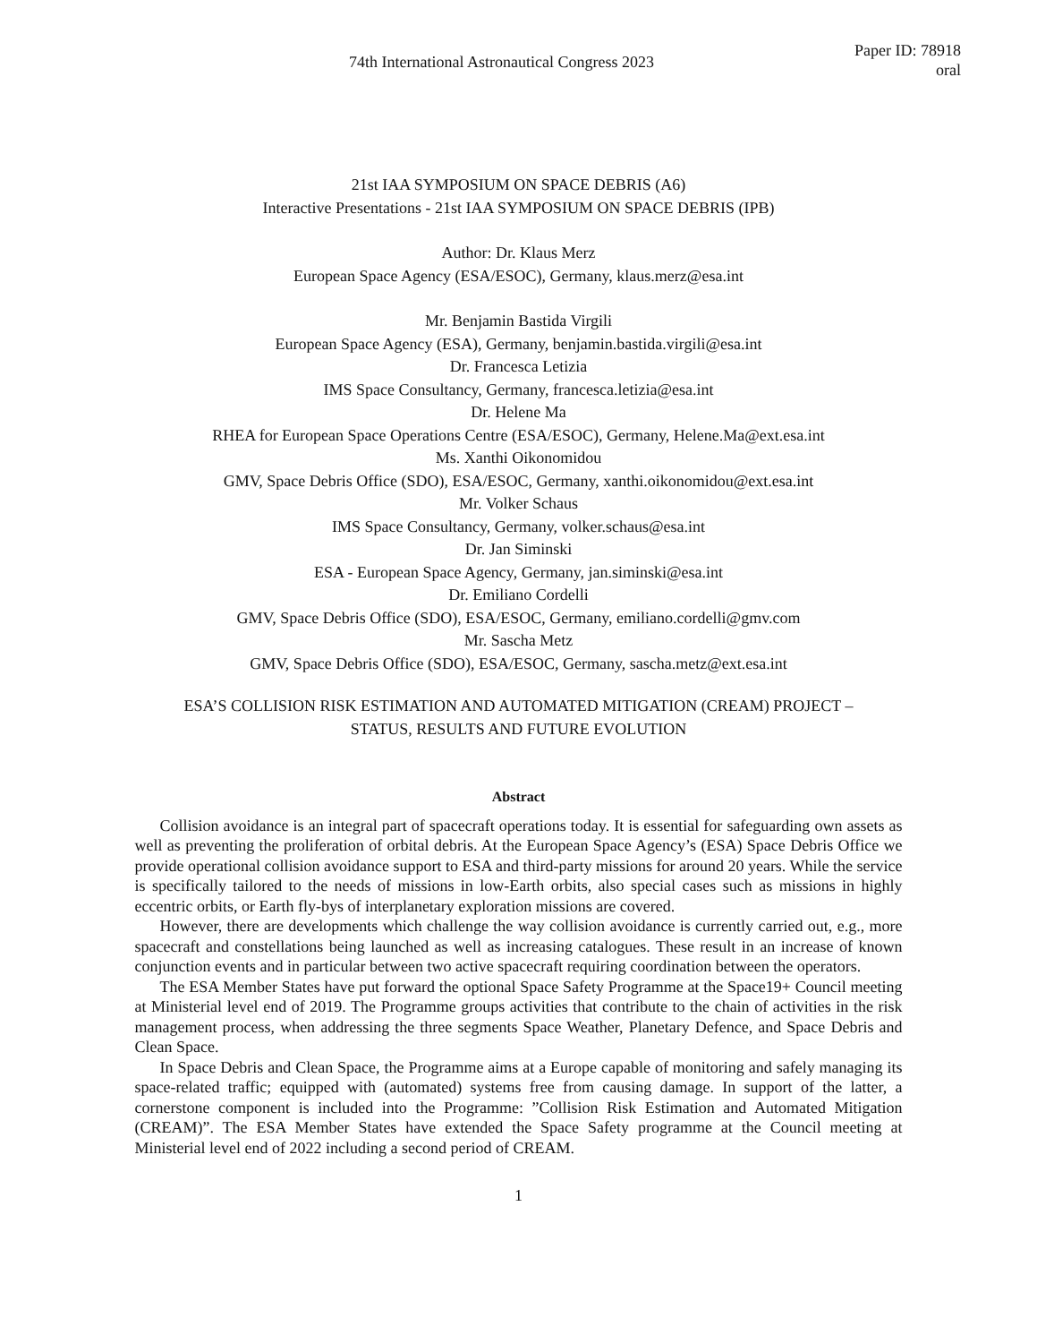74th International Astronautical Congress 2023
Paper ID: 78918
oral
21st IAA SYMPOSIUM ON SPACE DEBRIS (A6)
Interactive Presentations - 21st IAA SYMPOSIUM ON SPACE DEBRIS (IPB)
Author: Dr. Klaus Merz
European Space Agency (ESA/ESOC), Germany, klaus.merz@esa.int
Mr. Benjamin Bastida Virgili
European Space Agency (ESA), Germany, benjamin.bastida.virgili@esa.int
Dr. Francesca Letizia
IMS Space Consultancy, Germany, francesca.letizia@esa.int
Dr. Helene Ma
RHEA for European Space Operations Centre (ESA/ESOC), Germany, Helene.Ma@ext.esa.int
Ms. Xanthi Oikonomidou
GMV, Space Debris Office (SDO), ESA/ESOC, Germany, xanthi.oikonomidou@ext.esa.int
Mr. Volker Schaus
IMS Space Consultancy, Germany, volker.schaus@esa.int
Dr. Jan Siminski
ESA - European Space Agency, Germany, jan.siminski@esa.int
Dr. Emiliano Cordelli
GMV, Space Debris Office (SDO), ESA/ESOC, Germany, emiliano.cordelli@gmv.com
Mr. Sascha Metz
GMV, Space Debris Office (SDO), ESA/ESOC, Germany, sascha.metz@ext.esa.int
ESA’S COLLISION RISK ESTIMATION AND AUTOMATED MITIGATION (CREAM) PROJECT –
STATUS, RESULTS AND FUTURE EVOLUTION
Abstract
Collision avoidance is an integral part of spacecraft operations today. It is essential for safeguarding own assets as well as preventing the proliferation of orbital debris. At the European Space Agency’s (ESA) Space Debris Office we provide operational collision avoidance support to ESA and third-party missions for around 20 years. While the service is specifically tailored to the needs of missions in low-Earth orbits, also special cases such as missions in highly eccentric orbits, or Earth fly-bys of interplanetary exploration missions are covered.
However, there are developments which challenge the way collision avoidance is currently carried out, e.g., more spacecraft and constellations being launched as well as increasing catalogues. These result in an increase of known conjunction events and in particular between two active spacecraft requiring coordination between the operators.
The ESA Member States have put forward the optional Space Safety Programme at the Space19+ Council meeting at Ministerial level end of 2019. The Programme groups activities that contribute to the chain of activities in the risk management process, when addressing the three segments Space Weather, Planetary Defence, and Space Debris and Clean Space.
In Space Debris and Clean Space, the Programme aims at a Europe capable of monitoring and safely managing its space-related traffic; equipped with (automated) systems free from causing damage. In support of the latter, a cornerstone component is included into the Programme: ”Collision Risk Estimation and Automated Mitigation (CREAM)”. The ESA Member States have extended the Space Safety programme at the Council meeting at Ministerial level end of 2022 including a second period of CREAM.
1